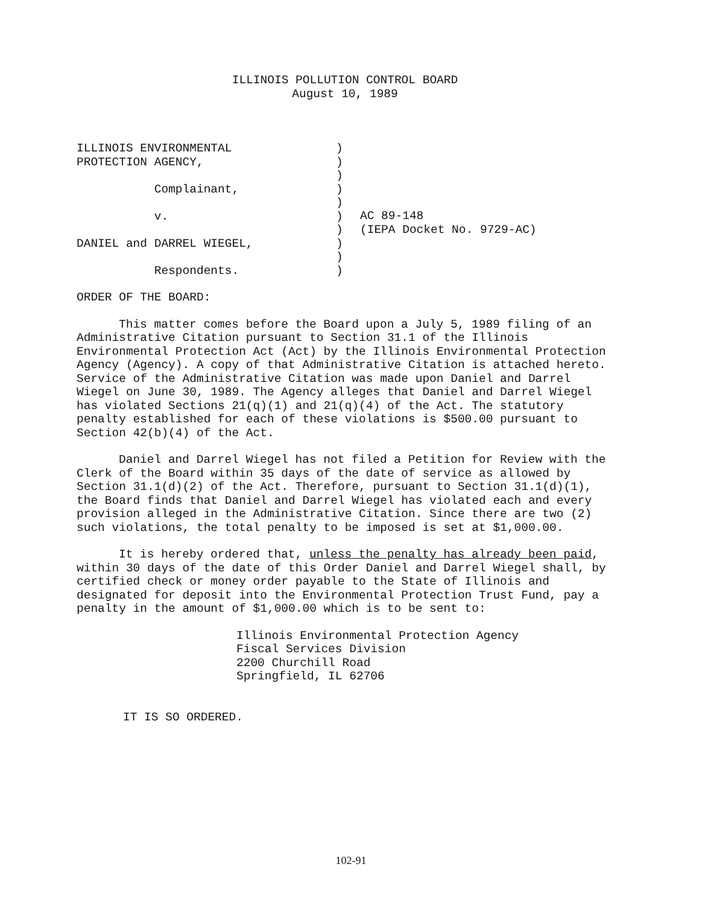ILLINOIS POLLUTION CONTROL BOARD
August 10, 1989
ILLINOIS ENVIRONMENTAL PROTECTION AGENCY, Complainant, v. DANIEL and DARREL WIEGEL, Respondents.
) ) ) ) ) ) ) ) ) )
AC 89-148 (IEPA Docket No. 9729-AC)
ORDER OF THE BOARD:
This matter comes before the Board upon a July 5, 1989 filing of an Administrative Citation pursuant to Section 31.1 of the Illinois Environmental Protection Act (Act) by the Illinois Environmental Protection Agency (Agency). A copy of that Administrative Citation is attached hereto. Service of the Administrative Citation was made upon Daniel and Darrel Wiegel on June 30, 1989. The Agency alleges that Daniel and Darrel Wiegel has violated Sections 21(q)(1) and 21(q)(4) of the Act. The statutory penalty established for each of these violations is $500.00 pursuant to Section 42(b)(4) of the Act.
Daniel and Darrel Wiegel has not filed a Petition for Review with the Clerk of the Board within 35 days of the date of service as allowed by Section 31.1(d)(2) of the Act. Therefore, pursuant to Section 31.1(d)(1), the Board finds that Daniel and Darrel Wiegel has violated each and every provision alleged in the Administrative Citation. Since there are two (2) such violations, the total penalty to be imposed is set at $1,000.00.
It is hereby ordered that, unless the penalty has already been paid, within 30 days of the date of this Order Daniel and Darrel Wiegel shall, by certified check or money order payable to the State of Illinois and designated for deposit into the Environmental Protection Trust Fund, pay a penalty in the amount of $1,000.00 which is to be sent to:
Illinois Environmental Protection Agency Fiscal Services Division 2200 Churchill Road Springfield, IL 62706
IT IS SO ORDERED.
102-91